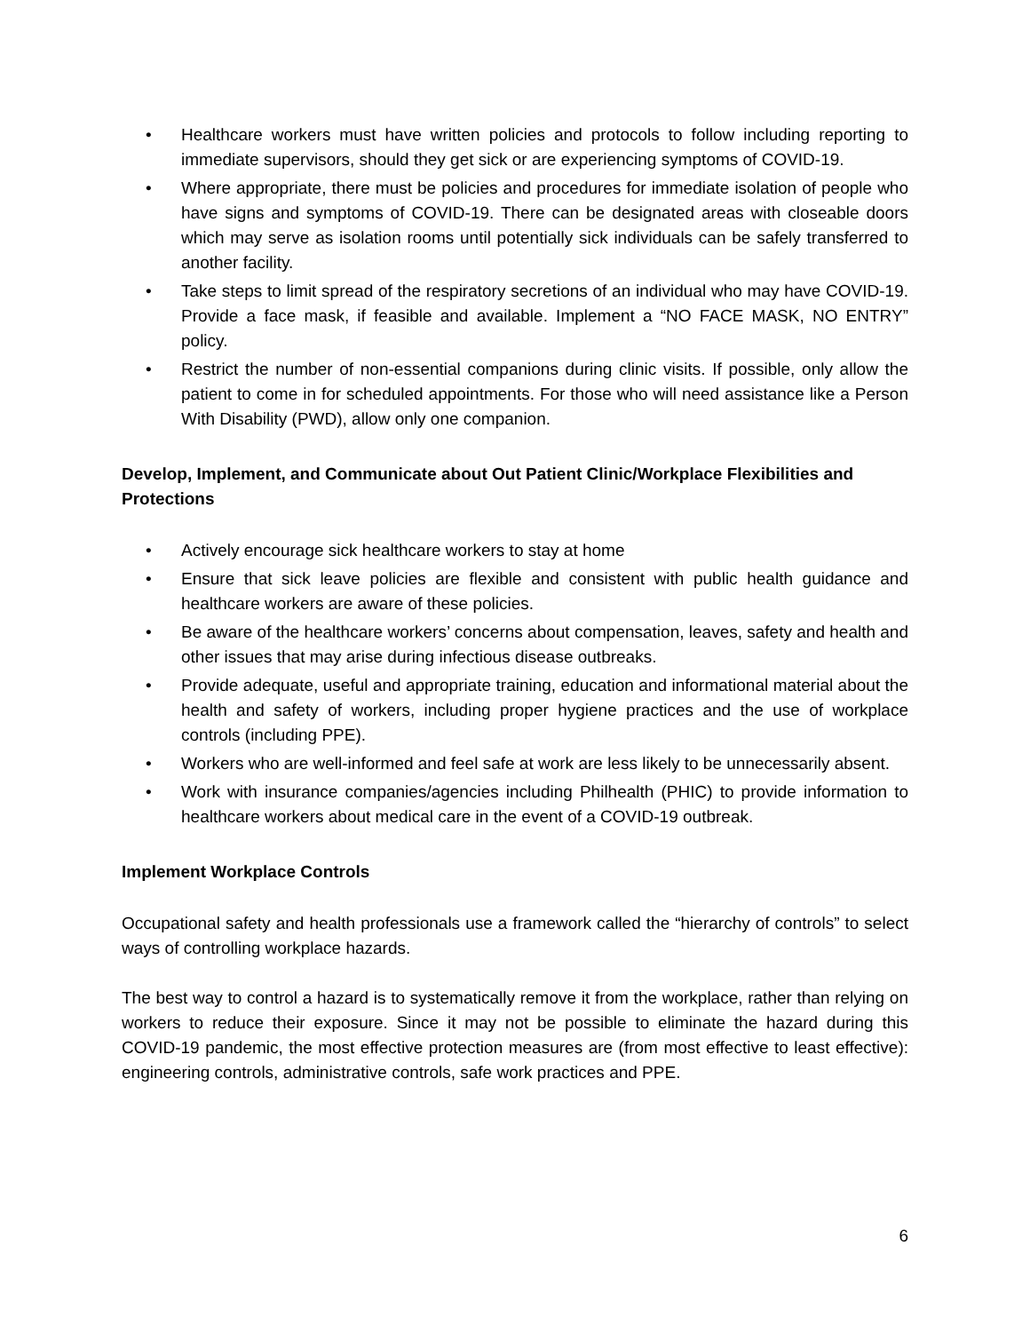• Healthcare workers must have written policies and protocols to follow including reporting to immediate supervisors, should they get sick or are experiencing symptoms of COVID-19.
• Where appropriate, there must be policies and procedures for immediate isolation of people who have signs and symptoms of COVID-19. There can be designated areas with closeable doors which may serve as isolation rooms until potentially sick individuals can be safely transferred to another facility.
• Take steps to limit spread of the respiratory secretions of an individual who may have COVID-19. Provide a face mask, if feasible and available. Implement a “NO FACE MASK, NO ENTRY” policy.
• Restrict the number of non-essential companions during clinic visits. If possible, only allow the patient to come in for scheduled appointments. For those who will need assistance like a Person With Disability (PWD), allow only one companion.
Develop, Implement, and Communicate about Out Patient Clinic/Workplace Flexibilities and Protections
• Actively encourage sick healthcare workers to stay at home
• Ensure that sick leave policies are flexible and consistent with public health guidance and healthcare workers are aware of these policies.
• Be aware of the healthcare workers’ concerns about compensation, leaves, safety and health and other issues that may arise during infectious disease outbreaks.
• Provide adequate, useful and appropriate training, education and informational material about the health and safety of workers, including proper hygiene practices and the use of workplace controls (including PPE).
• Workers who are well-informed and feel safe at work are less likely to be unnecessarily absent.
• Work with insurance companies/agencies including Philhealth (PHIC) to provide information to healthcare workers about medical care in the event of a COVID-19 outbreak.
Implement Workplace Controls
Occupational safety and health professionals use a framework called the “hierarchy of controls” to select ways of controlling workplace hazards.
The best way to control a hazard is to systematically remove it from the workplace, rather than relying on workers to reduce their exposure. Since it may not be possible to eliminate the hazard during this COVID-19 pandemic, the most effective protection measures are (from most effective to least effective): engineering controls, administrative controls, safe work practices and PPE.
6